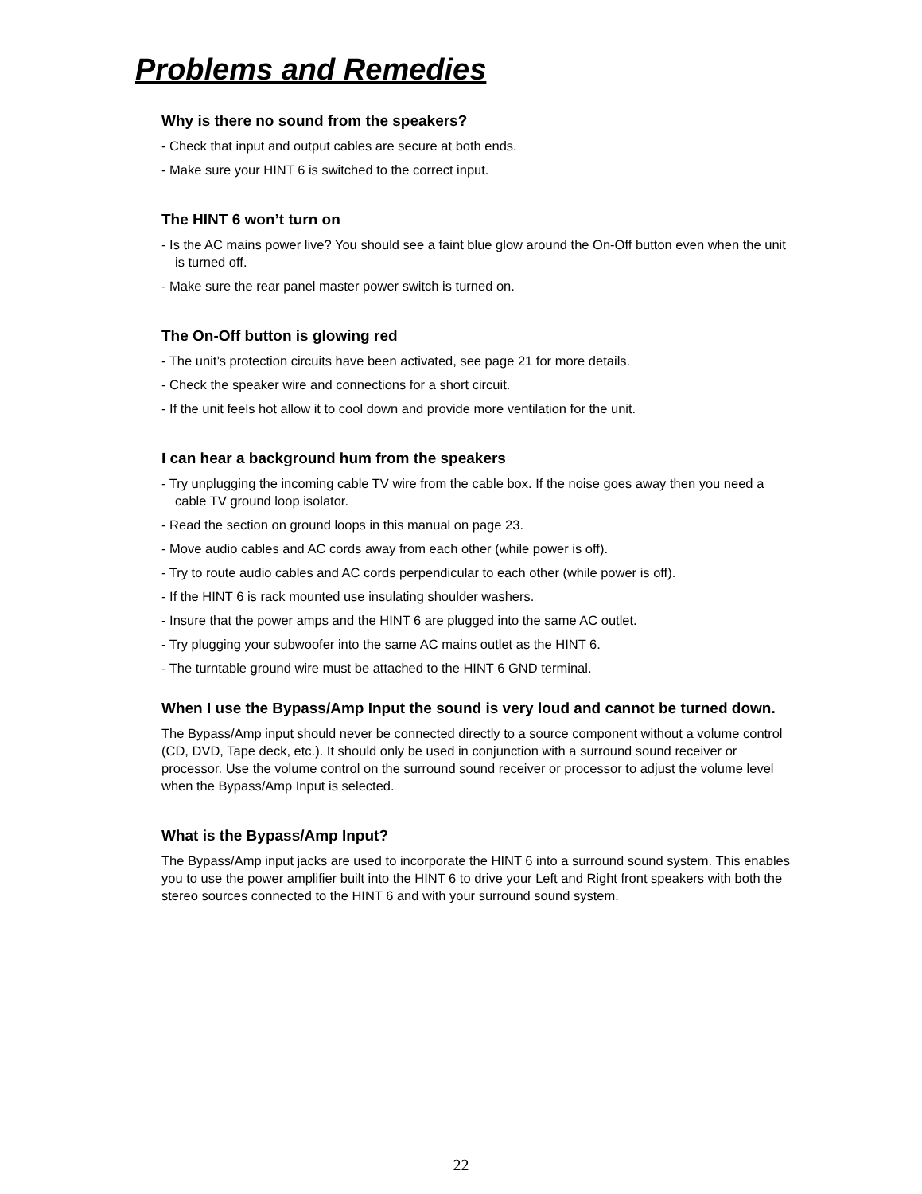Problems and Remedies
Why is there no sound from the speakers?
- Check that input and output cables are secure at both ends.
- Make sure your HINT 6 is switched to the correct input.
The HINT 6 won’t turn on
- Is the AC mains power live? You should see a faint blue glow around the On-Off button even when the unit is turned off.
- Make sure the rear panel master power switch is turned on.
The On-Off button is glowing red
- The unit’s protection circuits have been activated, see page 21 for more details.
- Check the speaker wire and connections for a short circuit.
- If the unit feels hot allow it to cool down and provide more ventilation for the unit.
I can hear a background hum from the speakers
- Try unplugging the incoming cable TV wire from the cable box. If the noise goes away then you need a cable TV ground loop isolator.
- Read the section on ground loops in this manual on page 23.
- Move audio cables and AC cords away from each other (while power is off).
- Try to route audio cables and AC cords perpendicular to each other (while power is off).
- If the HINT 6 is rack mounted use insulating shoulder washers.
- Insure that the power amps and the HINT 6 are plugged into the same AC outlet.
- Try plugging your subwoofer into the same AC mains outlet as the HINT 6.
- The turntable ground wire must be attached to the HINT 6 GND terminal.
When I use the Bypass/Amp Input the sound is very loud and cannot be turned down.
The Bypass/Amp input should never be connected directly to a source component without a volume control (CD, DVD, Tape deck, etc.). It should only be used in conjunction with a surround sound receiver or processor. Use the volume control on the surround sound receiver or processor to adjust the volume level when the Bypass/Amp Input is selected.
What is the Bypass/Amp Input?
The Bypass/Amp input jacks are used to incorporate the HINT 6 into a surround sound system. This enables you to use the power amplifier built into the HINT 6 to drive your Left and Right front speakers with both the stereo sources connected to the HINT 6 and with your surround sound system.
22